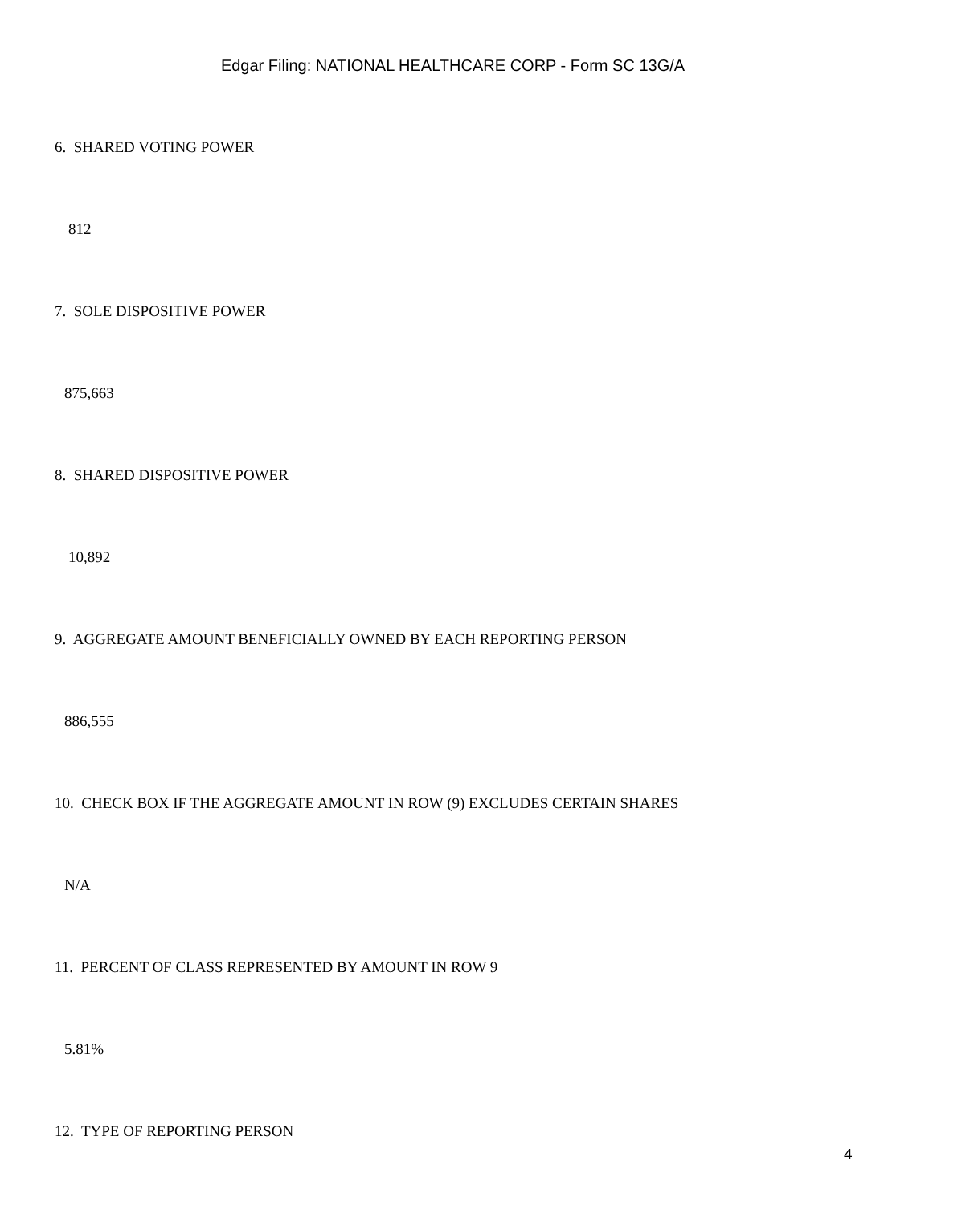Edgar Filing: NATIONAL HEALTHCARE CORP - Form SC 13G/A
6. SHARED VOTING POWER
812
7. SOLE DISPOSITIVE POWER
875,663
8. SHARED DISPOSITIVE POWER
10,892
9. AGGREGATE AMOUNT BENEFICIALLY OWNED BY EACH REPORTING PERSON
886,555
10. CHECK BOX IF THE AGGREGATE AMOUNT IN ROW (9) EXCLUDES CERTAIN SHARES
N/A
11. PERCENT OF CLASS REPRESENTED BY AMOUNT IN ROW 9
5.81%
12. TYPE OF REPORTING PERSON
4